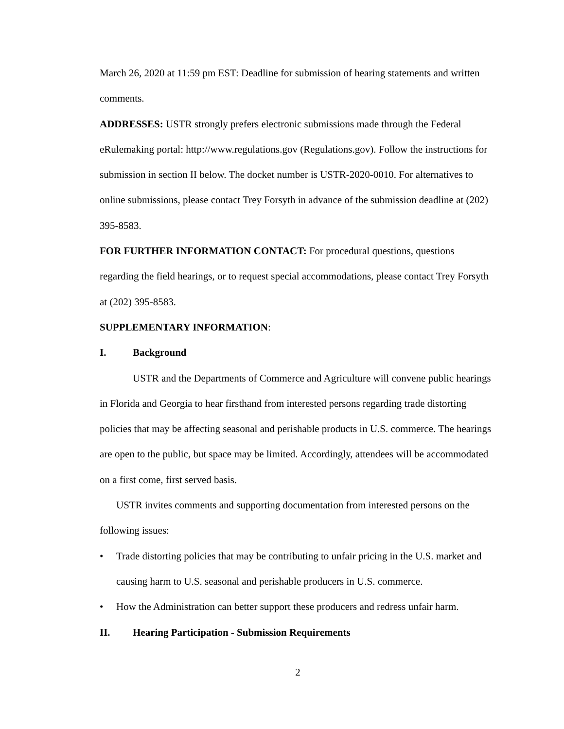March 26, 2020 at 11:59 pm EST: Deadline for submission of hearing statements and written comments.
ADDRESSES: USTR strongly prefers electronic submissions made through the Federal eRulemaking portal: http://www.regulations.gov (Regulations.gov). Follow the instructions for submission in section II below. The docket number is USTR-2020-0010. For alternatives to online submissions, please contact Trey Forsyth in advance of the submission deadline at (202) 395-8583.
FOR FURTHER INFORMATION CONTACT: For procedural questions, questions regarding the field hearings, or to request special accommodations, please contact Trey Forsyth at (202) 395-8583.
SUPPLEMENTARY INFORMATION:
I. Background
USTR and the Departments of Commerce and Agriculture will convene public hearings in Florida and Georgia to hear firsthand from interested persons regarding trade distorting policies that may be affecting seasonal and perishable products in U.S. commerce. The hearings are open to the public, but space may be limited. Accordingly, attendees will be accommodated on a first come, first served basis.
USTR invites comments and supporting documentation from interested persons on the following issues:
• Trade distorting policies that may be contributing to unfair pricing in the U.S. market and causing harm to U.S. seasonal and perishable producers in U.S. commerce.
• How the Administration can better support these producers and redress unfair harm.
II. Hearing Participation - Submission Requirements
2